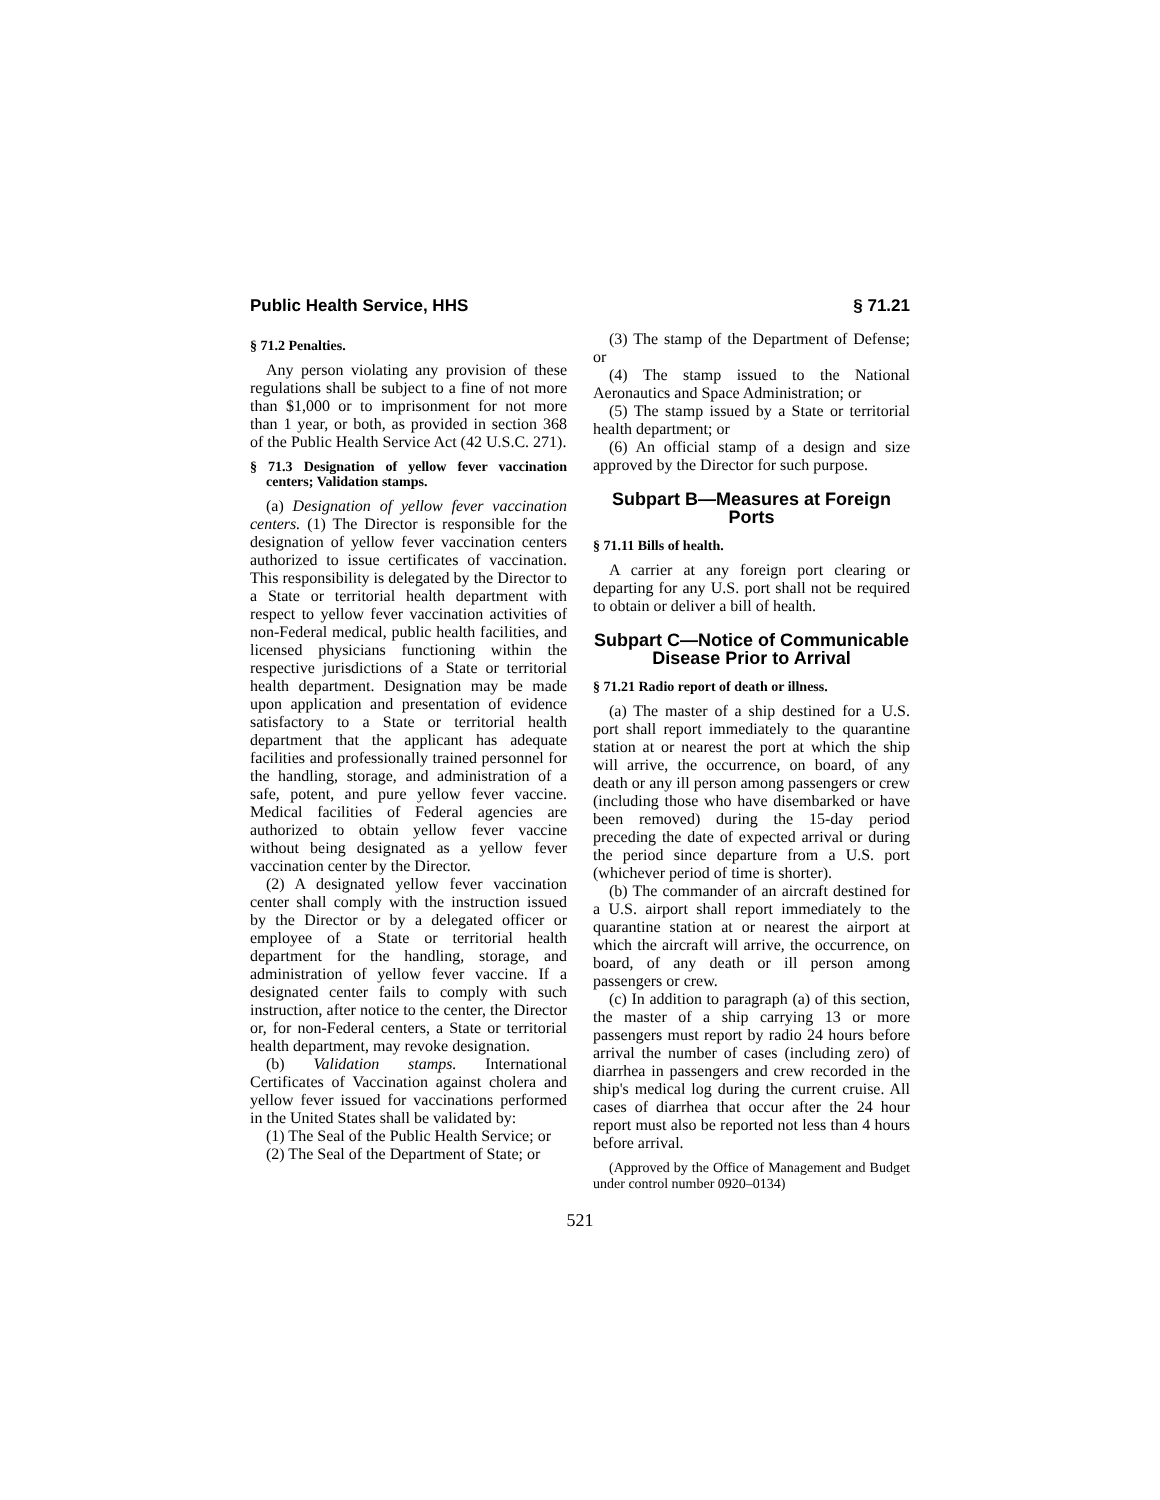Public Health Service, HHS § 71.21
§ 71.2 Penalties.
Any person violating any provision of these regulations shall be subject to a fine of not more than $1,000 or to imprisonment for not more than 1 year, or both, as provided in section 368 of the Public Health Service Act (42 U.S.C. 271).
§ 71.3 Designation of yellow fever vaccination centers; Validation stamps.
(a) Designation of yellow fever vaccination centers. (1) The Director is responsible for the designation of yellow fever vaccination centers authorized to issue certificates of vaccination. This responsibility is delegated by the Director to a State or territorial health department with respect to yellow fever vaccination activities of non-Federal medical, public health facilities, and licensed physicians functioning within the respective jurisdictions of a State or territorial health department. Designation may be made upon application and presentation of evidence satisfactory to a State or territorial health department that the applicant has adequate facilities and professionally trained personnel for the handling, storage, and administration of a safe, potent, and pure yellow fever vaccine. Medical facilities of Federal agencies are authorized to obtain yellow fever vaccine without being designated as a yellow fever vaccination center by the Director.
(2) A designated yellow fever vaccination center shall comply with the instruction issued by the Director or by a delegated officer or employee of a State or territorial health department for the handling, storage, and administration of yellow fever vaccine. If a designated center fails to comply with such instruction, after notice to the center, the Director or, for non-Federal centers, a State or territorial health department, may revoke designation.
(b) Validation stamps. International Certificates of Vaccination against cholera and yellow fever issued for vaccinations performed in the United States shall be validated by:
(1) The Seal of the Public Health Service; or
(2) The Seal of the Department of State; or
(3) The stamp of the Department of Defense; or
(4) The stamp issued to the National Aeronautics and Space Administration; or
(5) The stamp issued by a State or territorial health department; or
(6) An official stamp of a design and size approved by the Director for such purpose.
Subpart B—Measures at Foreign Ports
§ 71.11 Bills of health.
A carrier at any foreign port clearing or departing for any U.S. port shall not be required to obtain or deliver a bill of health.
Subpart C—Notice of Communicable Disease Prior to Arrival
§ 71.21 Radio report of death or illness.
(a) The master of a ship destined for a U.S. port shall report immediately to the quarantine station at or nearest the port at which the ship will arrive, the occurrence, on board, of any death or any ill person among passengers or crew (including those who have disembarked or have been removed) during the 15-day period preceding the date of expected arrival or during the period since departure from a U.S. port (whichever period of time is shorter).
(b) The commander of an aircraft destined for a U.S. airport shall report immediately to the quarantine station at or nearest the airport at which the aircraft will arrive, the occurrence, on board, of any death or ill person among passengers or crew.
(c) In addition to paragraph (a) of this section, the master of a ship carrying 13 or more passengers must report by radio 24 hours before arrival the number of cases (including zero) of diarrhea in passengers and crew recorded in the ship's medical log during the current cruise. All cases of diarrhea that occur after the 24 hour report must also be reported not less than 4 hours before arrival.
(Approved by the Office of Management and Budget under control number 0920–0134)
521